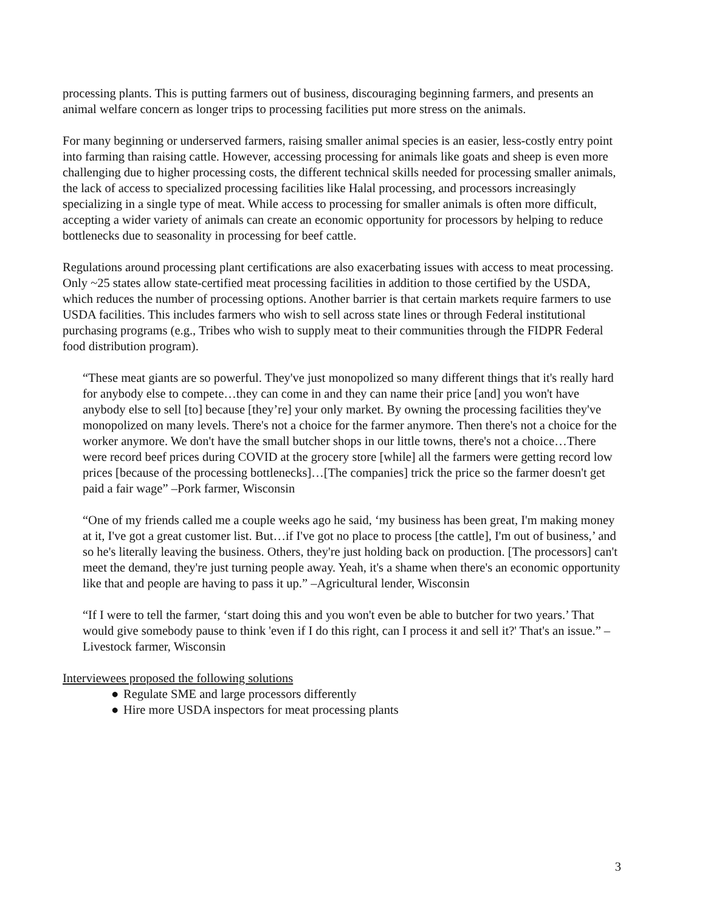processing plants. This is putting farmers out of business, discouraging beginning farmers, and presents an animal welfare concern as longer trips to processing facilities put more stress on the animals.
For many beginning or underserved farmers, raising smaller animal species is an easier, less-costly entry point into farming than raising cattle. However, accessing processing for animals like goats and sheep is even more challenging due to higher processing costs, the different technical skills needed for processing smaller animals, the lack of access to specialized processing facilities like Halal processing, and processors increasingly specializing in a single type of meat. While access to processing for smaller animals is often more difficult, accepting a wider variety of animals can create an economic opportunity for processors by helping to reduce bottlenecks due to seasonality in processing for beef cattle.
Regulations around processing plant certifications are also exacerbating issues with access to meat processing. Only ~25 states allow state-certified meat processing facilities in addition to those certified by the USDA, which reduces the number of processing options. Another barrier is that certain markets require farmers to use USDA facilities. This includes farmers who wish to sell across state lines or through Federal institutional purchasing programs (e.g., Tribes who wish to supply meat to their communities through the FIDPR Federal food distribution program).
“These meat giants are so powerful. They've just monopolized so many different things that it's really hard for anybody else to compete…they can come in and they can name their price [and] you won't have anybody else to sell [to] because [they’re] your only market. By owning the processing facilities they've monopolized on many levels. There's not a choice for the farmer anymore. Then there's not a choice for the worker anymore. We don't have the small butcher shops in our little towns, there's not a choice…There were record beef prices during COVID at the grocery store [while] all the farmers were getting record low prices [because of the processing bottlenecks]…[The companies] trick the price so the farmer doesn't get paid a fair wage” –Pork farmer, Wisconsin
“One of my friends called me a couple weeks ago he said, ‘my business has been great, I'm making money at it, I've got a great customer list. But…if I've got no place to process [the cattle], I'm out of business,’ and so he's literally leaving the business. Others, they're just holding back on production. [The processors] can't meet the demand, they're just turning people away. Yeah, it's a shame when there's an economic opportunity like that and people are having to pass it up.” –Agricultural lender, Wisconsin
“If I were to tell the farmer, ‘start doing this and you won't even be able to butcher for two years.’ That would give somebody pause to think 'even if I do this right, can I process it and sell it?' That's an issue.” –Livestock farmer, Wisconsin
Interviewees proposed the following solutions
● Regulate SME and large processors differently
● Hire more USDA inspectors for meat processing plants
3